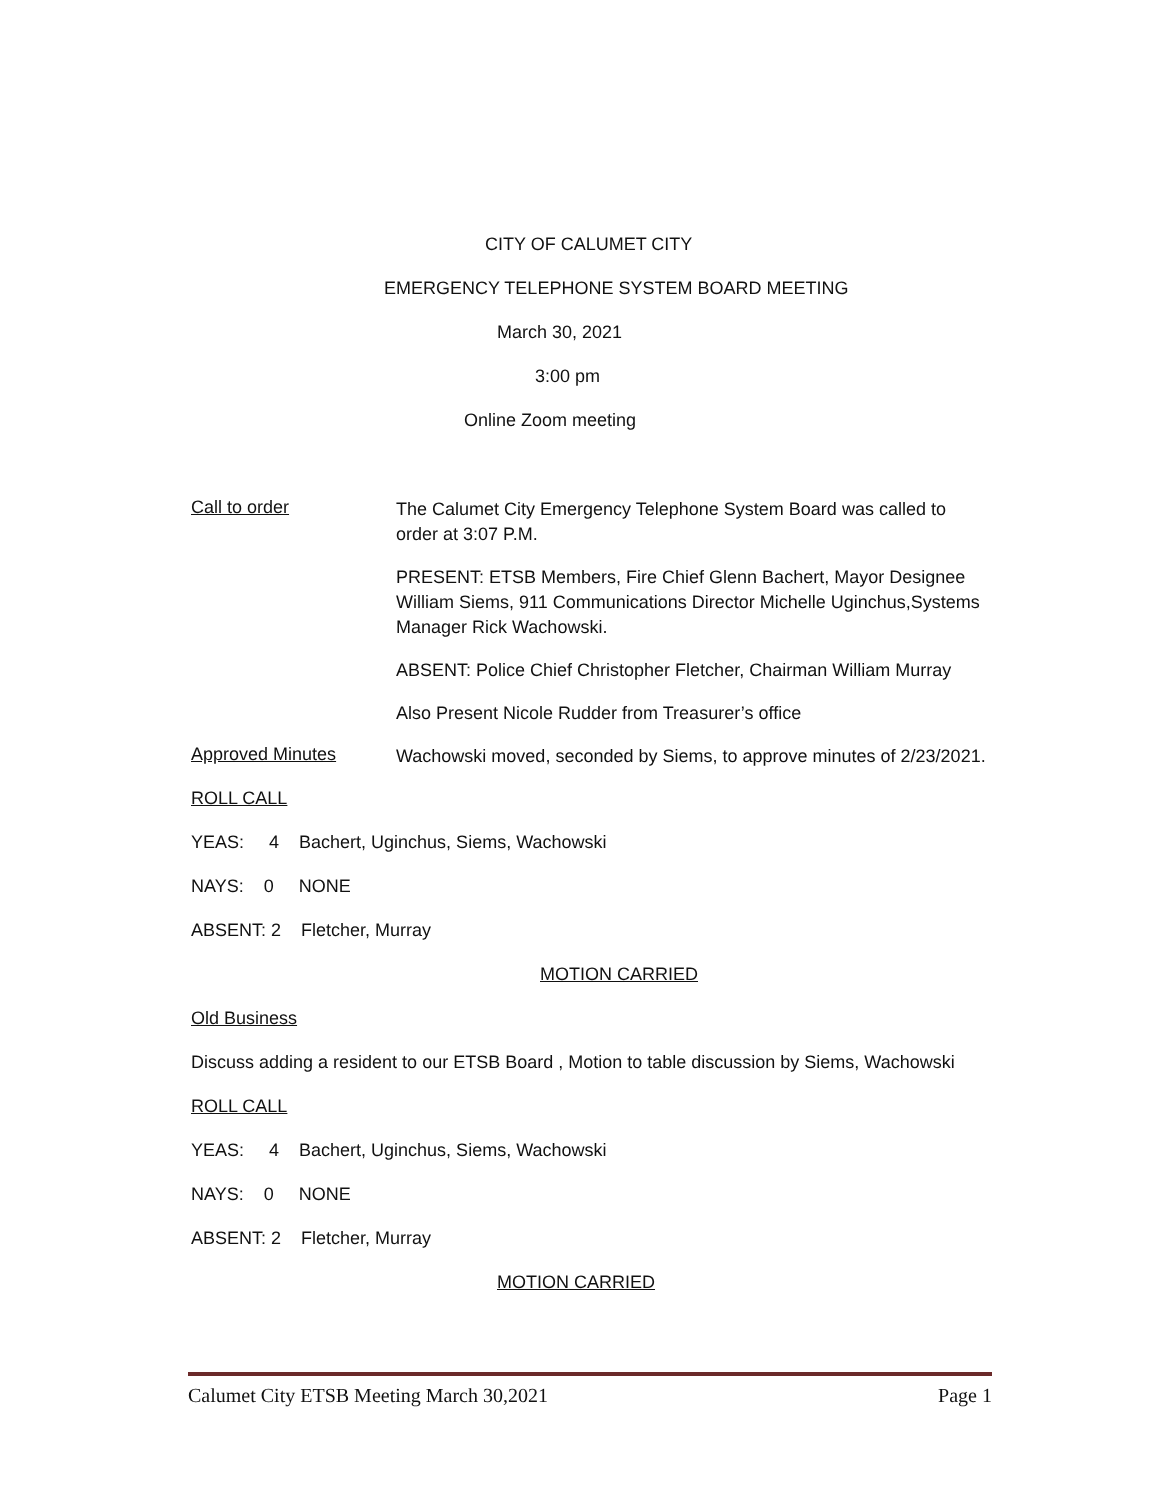CITY OF CALUMET CITY
EMERGENCY TELEPHONE SYSTEM BOARD MEETING
March 30, 2021
3:00 pm
Online Zoom meeting
Call to order
The Calumet City Emergency Telephone System Board was called to order at 3:07 P.M.
PRESENT: ETSB Members, Fire Chief Glenn Bachert, Mayor Designee William Siems, 911 Communications Director Michelle Uginchus,Systems Manager Rick Wachowski.
ABSENT: Police Chief Christopher Fletcher, Chairman William Murray
Also Present Nicole Rudder from Treasurer’s office
Approved Minutes
Wachowski moved, seconded by Siems, to approve minutes of 2/23/2021.
ROLL CALL
YEAS: 4 Bachert, Uginchus, Siems, Wachowski
NAYS: 0 NONE
ABSENT: 2 Fletcher, Murray
MOTION CARRIED
Old Business
Discuss adding a resident to our ETSB Board , Motion to table discussion by Siems, Wachowski
ROLL CALL
YEAS: 4 Bachert, Uginchus, Siems, Wachowski
NAYS: 0 NONE
ABSENT: 2 Fletcher, Murray
MOTION CARRIED
Calumet City ETSB Meeting March 30,2021 Page 1